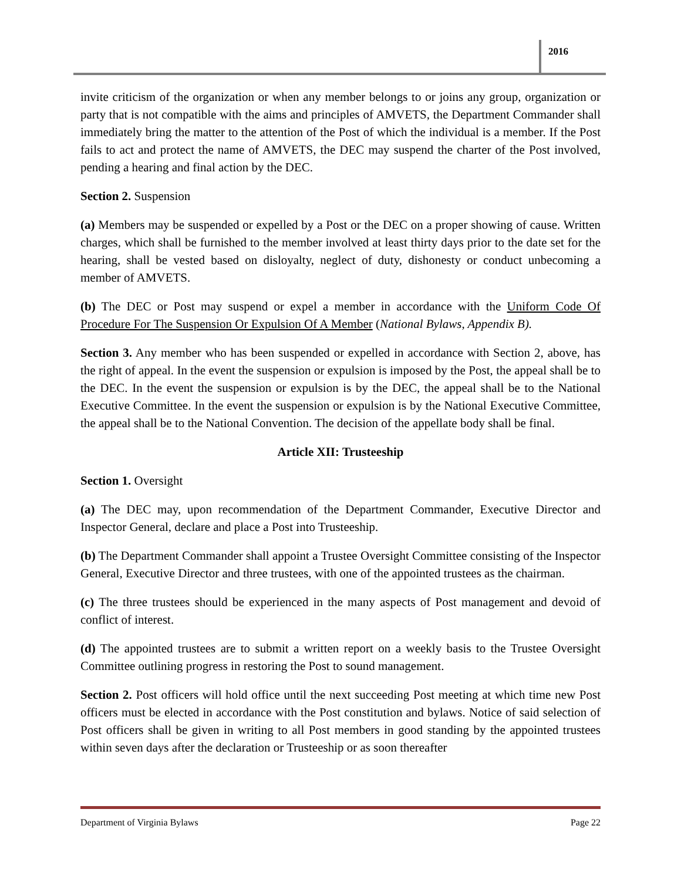2016
invite criticism of the organization or when any member belongs to or joins any group, organization or party that is not compatible with the aims and principles of AMVETS, the Department Commander shall immediately bring the matter to the attention of the Post of which the individual is a member. If the Post fails to act and protect the name of AMVETS, the DEC may suspend the charter of the Post involved, pending a hearing and final action by the DEC.
Section 2. Suspension
(a) Members may be suspended or expelled by a Post or the DEC on a proper showing of cause. Written charges, which shall be furnished to the member involved at least thirty days prior to the date set for the hearing, shall be vested based on disloyalty, neglect of duty, dishonesty or conduct unbecoming a member of AMVETS.
(b) The DEC or Post may suspend or expel a member in accordance with the Uniform Code Of Procedure For The Suspension Or Expulsion Of A Member (National Bylaws, Appendix B).
Section 3. Any member who has been suspended or expelled in accordance with Section 2, above, has the right of appeal. In the event the suspension or expulsion is imposed by the Post, the appeal shall be to the DEC. In the event the suspension or expulsion is by the DEC, the appeal shall be to the National Executive Committee. In the event the suspension or expulsion is by the National Executive Committee, the appeal shall be to the National Convention. The decision of the appellate body shall be final.
Article XII: Trusteeship
Section 1. Oversight
(a) The DEC may, upon recommendation of the Department Commander, Executive Director and Inspector General, declare and place a Post into Trusteeship.
(b) The Department Commander shall appoint a Trustee Oversight Committee consisting of the Inspector General, Executive Director and three trustees, with one of the appointed trustees as the chairman.
(c) The three trustees should be experienced in the many aspects of Post management and devoid of conflict of interest.
(d) The appointed trustees are to submit a written report on a weekly basis to the Trustee Oversight Committee outlining progress in restoring the Post to sound management.
Section 2. Post officers will hold office until the next succeeding Post meeting at which time new Post officers must be elected in accordance with the Post constitution and bylaws. Notice of said selection of Post officers shall be given in writing to all Post members in good standing by the appointed trustees within seven days after the declaration or Trusteeship or as soon thereafter
Department of Virginia Bylaws Page 22